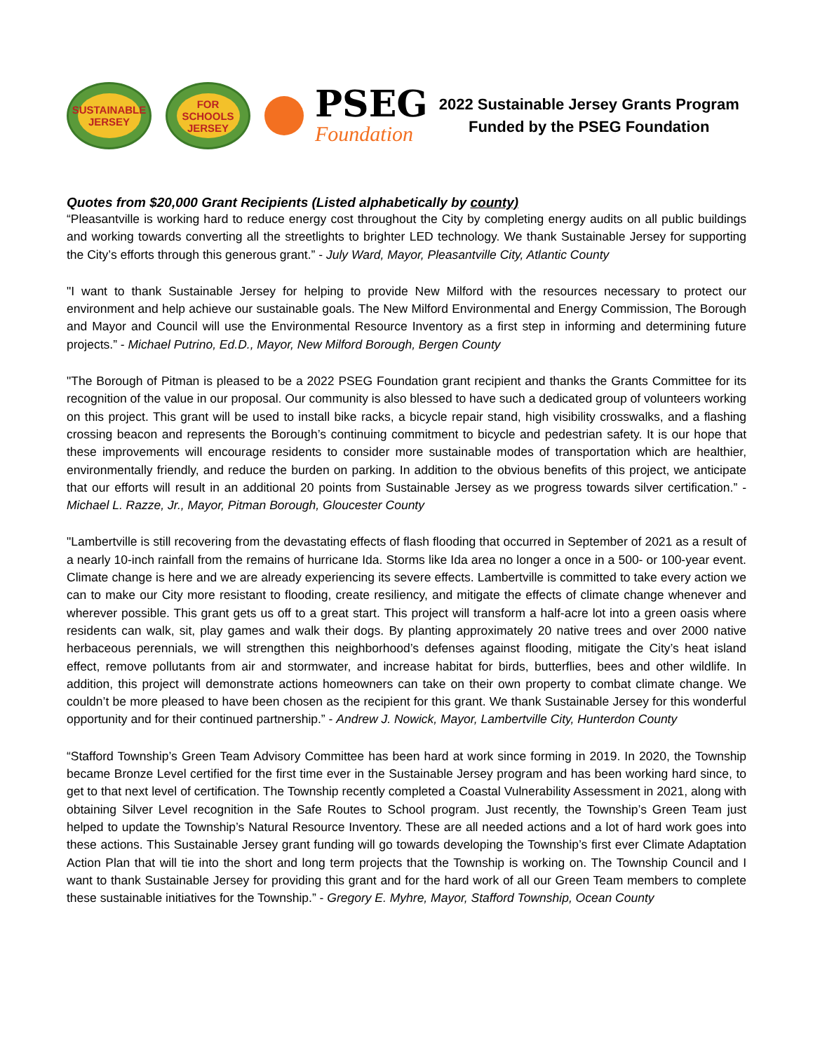SUSTAINABLE JERSEY
FOR SCHOOLS JERSEY
PSEG
Foundation
2022 Sustainable Jersey Grants Program
Funded by the PSEG Foundation
Quotes from $20,000 Grant Recipients (Listed alphabetically by county)
“Pleasantville is working hard to reduce energy cost throughout the City by completing energy audits on all public buildings and working towards converting all the streetlights to brighter LED technology. We thank Sustainable Jersey for supporting the City’s efforts through this generous grant.” - July Ward, Mayor, Pleasantville City, Atlantic County
"I want to thank Sustainable Jersey for helping to provide New Milford with the resources necessary to protect our environment and help achieve our sustainable goals. The New Milford Environmental and Energy Commission, The Borough and Mayor and Council will use the Environmental Resource Inventory as a first step in informing and determining future projects.” - Michael Putrino, Ed.D., Mayor, New Milford Borough, Bergen County
"The Borough of Pitman is pleased to be a 2022 PSEG Foundation grant recipient and thanks the Grants Committee for its recognition of the value in our proposal. Our community is also blessed to have such a dedicated group of volunteers working on this project. This grant will be used to install bike racks, a bicycle repair stand, high visibility crosswalks, and a flashing crossing beacon and represents the Borough’s continuing commitment to bicycle and pedestrian safety. It is our hope that these improvements will encourage residents to consider more sustainable modes of transportation which are healthier, environmentally friendly, and reduce the burden on parking. In addition to the obvious benefits of this project, we anticipate that our efforts will result in an additional 20 points from Sustainable Jersey as we progress towards silver certification.” - Michael L. Razze, Jr., Mayor, Pitman Borough, Gloucester County
"Lambertville is still recovering from the devastating effects of flash flooding that occurred in September of 2021 as a result of a nearly 10-inch rainfall from the remains of hurricane Ida. Storms like Ida area no longer a once in a 500- or 100-year event. Climate change is here and we are already experiencing its severe effects. Lambertville is committed to take every action we can to make our City more resistant to flooding, create resiliency, and mitigate the effects of climate change whenever and wherever possible. This grant gets us off to a great start. This project will transform a half-acre lot into a green oasis where residents can walk, sit, play games and walk their dogs. By planting approximately 20 native trees and over 2000 native herbaceous perennials, we will strengthen this neighborhood’s defenses against flooding, mitigate the City’s heat island effect, remove pollutants from air and stormwater, and increase habitat for birds, butterflies, bees and other wildlife. In addition, this project will demonstrate actions homeowners can take on their own property to combat climate change. We couldn’t be more pleased to have been chosen as the recipient for this grant. We thank Sustainable Jersey for this wonderful opportunity and for their continued partnership.” - Andrew J. Nowick, Mayor, Lambertville City, Hunterdon County
“Stafford Township’s Green Team Advisory Committee has been hard at work since forming in 2019. In 2020, the Township became Bronze Level certified for the first time ever in the Sustainable Jersey program and has been working hard since, to get to that next level of certification. The Township recently completed a Coastal Vulnerability Assessment in 2021, along with obtaining Silver Level recognition in the Safe Routes to School program. Just recently, the Township’s Green Team just helped to update the Township’s Natural Resource Inventory. These are all needed actions and a lot of hard work goes into these actions. This Sustainable Jersey grant funding will go towards developing the Township’s first ever Climate Adaptation Action Plan that will tie into the short and long term projects that the Township is working on. The Township Council and I want to thank Sustainable Jersey for providing this grant and for the hard work of all our Green Team members to complete these sustainable initiatives for the Township.” - Gregory E. Myhre, Mayor, Stafford Township, Ocean County